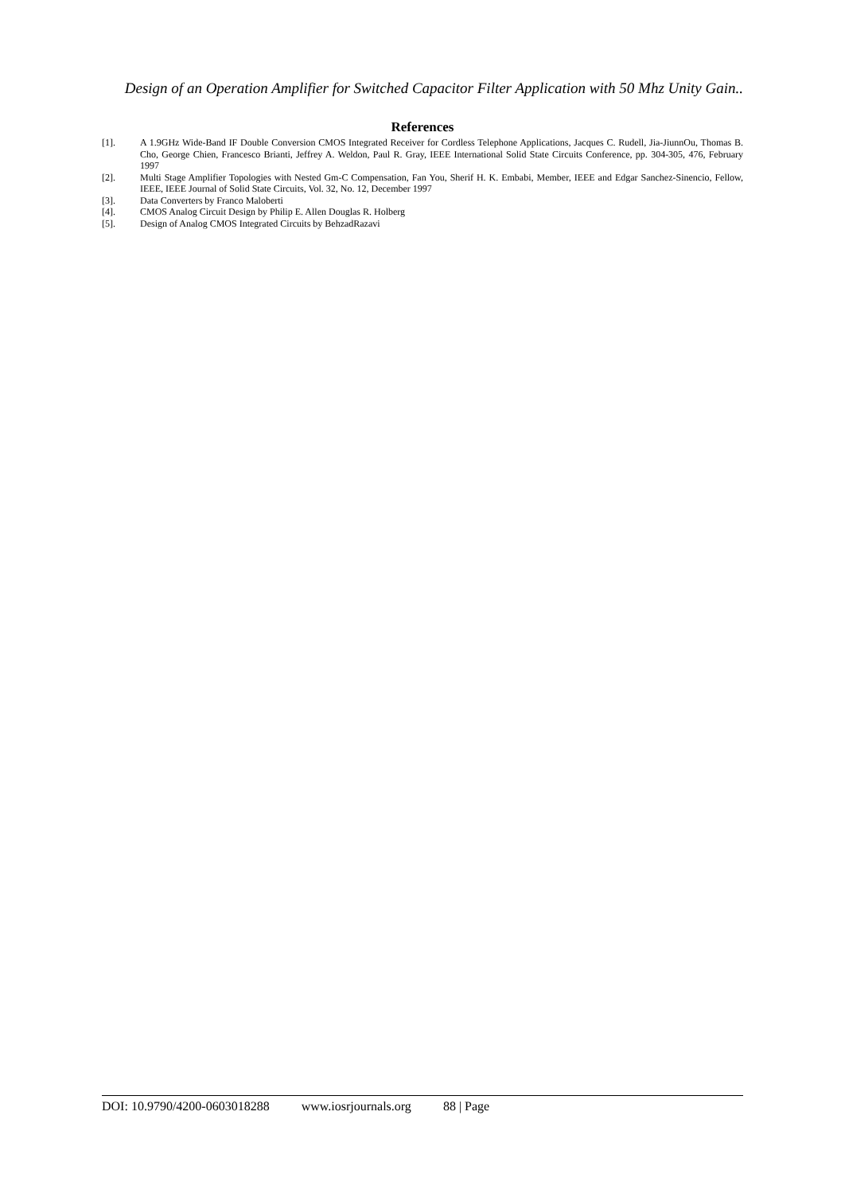Design of an Operation Amplifier for Switched Capacitor Filter Application with 50 Mhz Unity Gain..
References
[1]. A 1.9GHz Wide-Band IF Double Conversion CMOS Integrated Receiver for Cordless Telephone Applications, Jacques C. Rudell, Jia-JiunnOu, Thomas B. Cho, George Chien, Francesco Brianti, Jeffrey A. Weldon, Paul R. Gray, IEEE International Solid State Circuits Conference, pp. 304-305, 476, February 1997
[2]. Multi Stage Amplifier Topologies with Nested Gm-C Compensation, Fan You, Sherif H. K. Embabi, Member, IEEE and Edgar Sanchez-Sinencio, Fellow, IEEE, IEEE Journal of Solid State Circuits, Vol. 32, No. 12, December 1997
[3]. Data Converters by Franco Maloberti
[4]. CMOS Analog Circuit Design by Philip E. Allen Douglas R. Holberg
[5]. Design of Analog CMOS Integrated Circuits by BehzadRazavi
DOI: 10.9790/4200-0603018288 www.iosrjournals.org 88 | Page